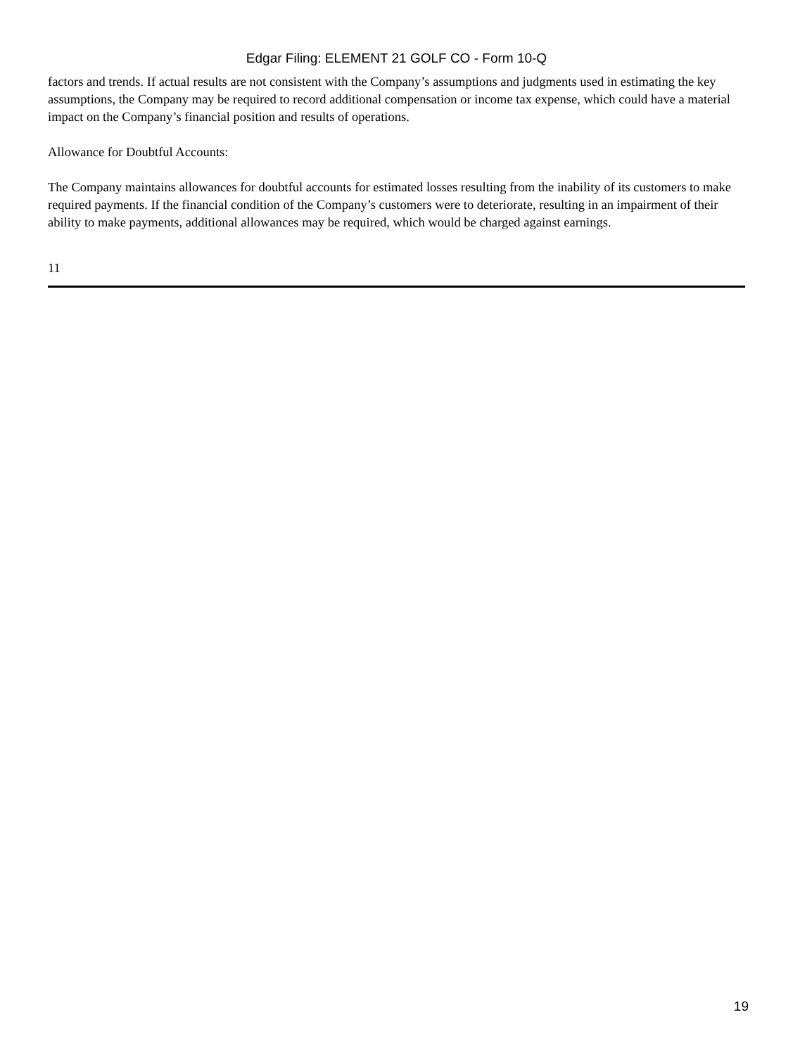Edgar Filing: ELEMENT 21 GOLF CO - Form 10-Q
factors and trends. If actual results are not consistent with the Company’s assumptions and judgments used in estimating the key assumptions, the Company may be required to record additional compensation or income tax expense, which could have a material impact on the Company’s financial position and results of operations.
Allowance for Doubtful Accounts:
The Company maintains allowances for doubtful accounts for estimated losses resulting from the inability of its customers to make required payments. If the financial condition of the Company’s customers were to deteriorate, resulting in an impairment of their ability to make payments, additional allowances may be required, which would be charged against earnings.
11
19